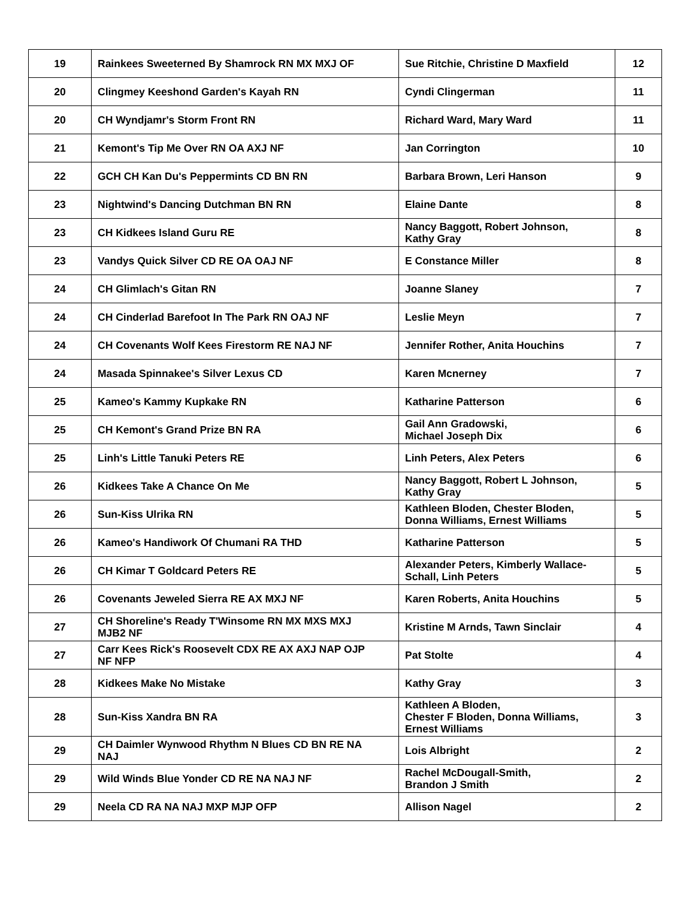| 19 | Rainkees Sweeterned By Shamrock RN MX MXJ OF | Sue Ritchie, Christine D Maxfield | 12 |
| 20 | Clingmey Keeshond Garden's Kayah RN | Cyndi Clingerman | 11 |
| 20 | CH Wyndjamr's Storm Front RN | Richard Ward, Mary Ward | 11 |
| 21 | Kemont's Tip Me Over RN OA AXJ NF | Jan Corrington | 10 |
| 22 | GCH CH Kan Du's Peppermints CD BN RN | Barbara Brown, Leri Hanson | 9 |
| 23 | Nightwind's Dancing Dutchman BN RN | Elaine Dante | 8 |
| 23 | CH Kidkees Island Guru RE | Nancy Baggott, Robert Johnson, Kathy Gray | 8 |
| 23 | Vandys Quick Silver CD RE OA OAJ NF | E Constance Miller | 8 |
| 24 | CH Glimlach's Gitan RN | Joanne Slaney | 7 |
| 24 | CH Cinderlad Barefoot In The Park RN OAJ NF | Leslie Meyn | 7 |
| 24 | CH Covenants Wolf Kees Firestorm RE NAJ NF | Jennifer Rother, Anita Houchins | 7 |
| 24 | Masada Spinnakee's Silver Lexus CD | Karen Mcnerney | 7 |
| 25 | Kameo's Kammy Kupkake RN | Katharine Patterson | 6 |
| 25 | CH Kemont's Grand Prize BN RA | Gail Ann Gradowski, Michael Joseph Dix | 6 |
| 25 | Linh's Little Tanuki Peters RE | Linh Peters, Alex Peters | 6 |
| 26 | Kidkees Take A Chance On Me | Nancy Baggott, Robert L Johnson, Kathy Gray | 5 |
| 26 | Sun-Kiss Ulrika RN | Kathleen Bloden, Chester Bloden, Donna Williams, Ernest Williams | 5 |
| 26 | Kameo's Handiwork Of Chumani RA THD | Katharine Patterson | 5 |
| 26 | CH Kimar T Goldcard Peters RE | Alexander Peters, Kimberly Wallace- Schall, Linh Peters | 5 |
| 26 | Covenants Jeweled Sierra RE AX MXJ NF | Karen Roberts, Anita Houchins | 5 |
| 27 | CH Shoreline's Ready T'Winsome RN MX MXS MXJ MJB2 NF | Kristine M Arnds, Tawn Sinclair | 4 |
| 27 | Carr Kees Rick's Roosevelt CDX RE AX AXJ NAP OJP NF NFP | Pat Stolte | 4 |
| 28 | Kidkees Make No Mistake | Kathy Gray | 3 |
| 28 | Sun-Kiss Xandra BN RA | Kathleen A Bloden, Chester F Bloden, Donna Williams, Ernest Williams | 3 |
| 29 | CH Daimler Wynwood Rhythm N Blues CD BN RE NA NAJ | Lois Albright | 2 |
| 29 | Wild Winds Blue Yonder CD RE NA NAJ NF | Rachel McDougall-Smith, Brandon J Smith | 2 |
| 29 | Neela CD RA NA NAJ MXP MJP OFP | Allison Nagel | 2 |